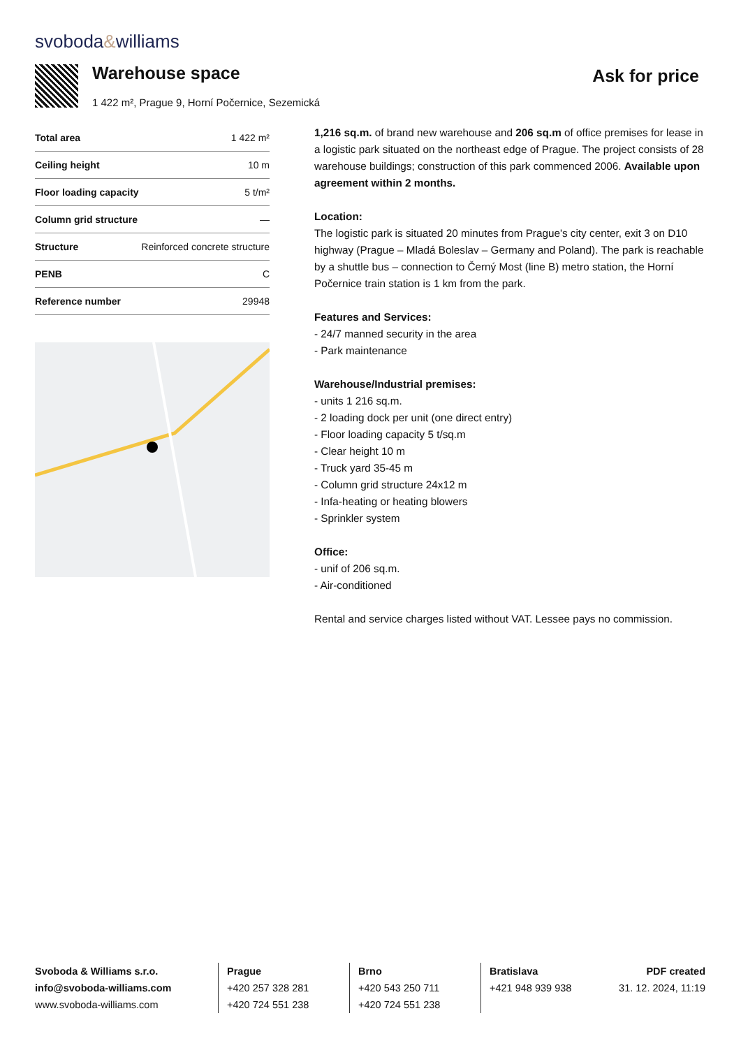svoboda&williams
Warehouse space Ask for price
1 422 m², Prague 9, Horní Počernice, Sezemická
| Total area | 1 422 m² |
| Ceiling height | 10 m |
| Floor loading capacity | 5 t/m² |
| Column grid structure | — |
| Structure | Reinforced concrete structure |
| PENB | C |
| Reference number | 29948 |
1,216 sq.m. of brand new warehouse and 206 sq.m of office premises for lease in a logistic park situated on the northeast edge of Prague. The project consists of 28 warehouse buildings; construction of this park commenced 2006. Available upon agreement within 2 months.
Location:
The logistic park is situated 20 minutes from Prague's city center, exit 3 on D10 highway (Prague – Mladá Boleslav – Germany and Poland). The park is reachable by a shuttle bus – connection to Černý Most (line B) metro station, the Horní Počernice train station is 1 km from the park.
Features and Services:
- 24/7 manned security in the area
- Park maintenance
Warehouse/Industrial premises:
- units 1 216 sq.m.
- 2 loading dock per unit (one direct entry)
- Floor loading capacity 5 t/sq.m
- Clear height 10 m
- Truck yard 35-45 m
- Column grid structure 24x12 m
- Infa-heating or heating blowers
- Sprinkler system
Office:
- unif of 206 sq.m.
- Air-conditioned
Rental and service charges listed without VAT. Lessee pays no commission.
Svoboda & Williams s.r.o.
info@svoboda-williams.com
www.svoboda-williams.com
Prague
+420 257 328 281
+420 724 551 238
Brno
+420 543 250 711
+420 724 551 238
Bratislava
+421 948 939 938
PDF created
31. 12. 2024, 11:19